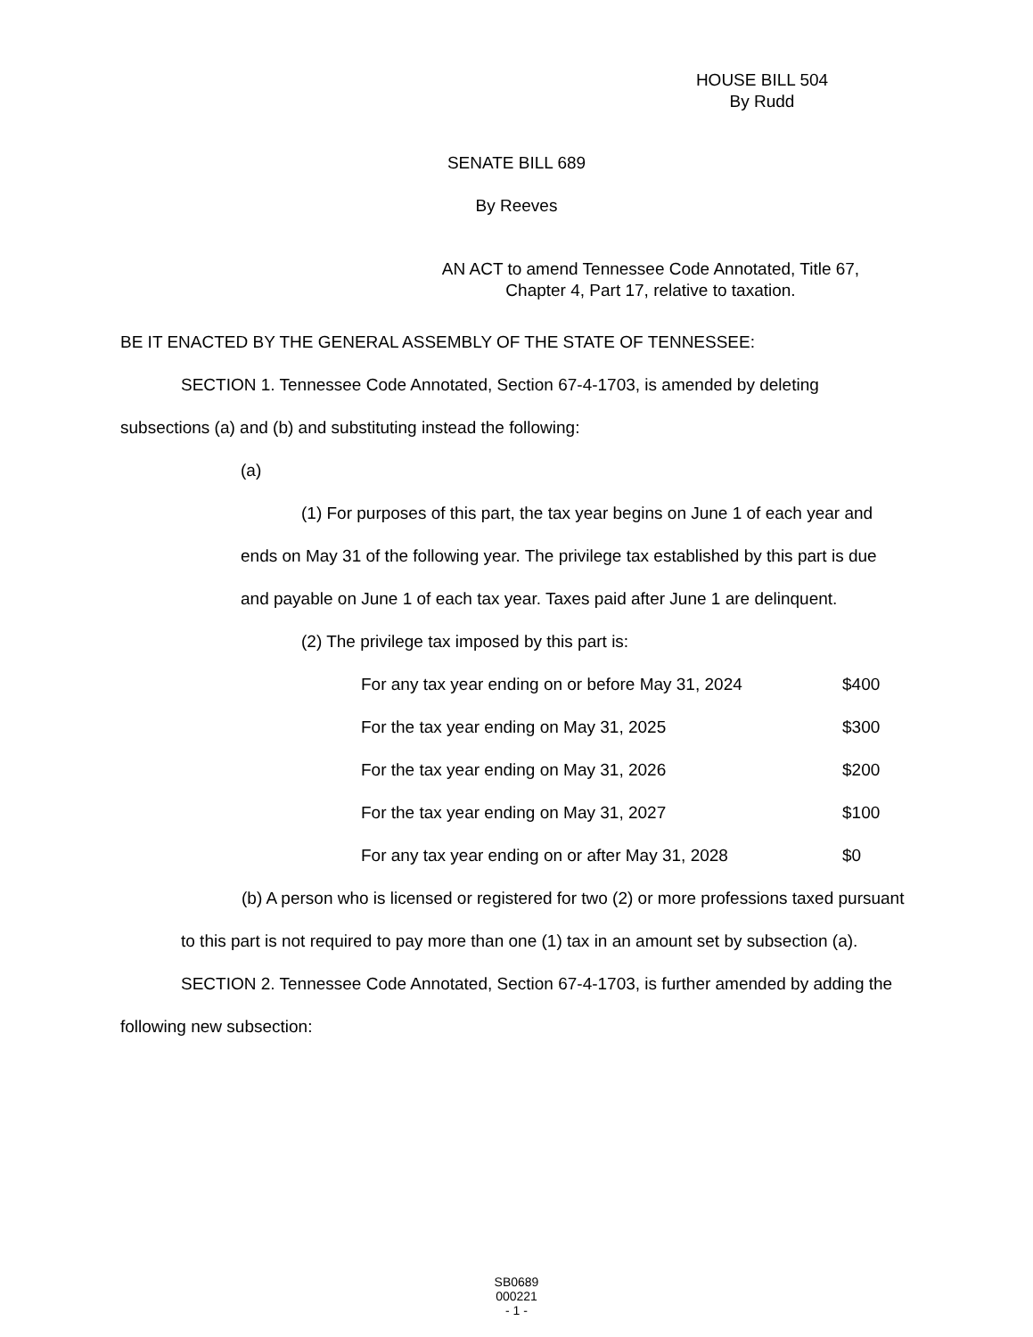HOUSE BILL 504
By Rudd
SENATE BILL 689
By Reeves
AN ACT to amend Tennessee Code Annotated, Title 67, Chapter 4, Part 17, relative to taxation.
BE IT ENACTED BY THE GENERAL ASSEMBLY OF THE STATE OF TENNESSEE:
SECTION 1. Tennessee Code Annotated, Section 67-4-1703, is amended by deleting subsections (a) and (b) and substituting instead the following:
(a)
(1) For purposes of this part, the tax year begins on June 1 of each year and ends on May 31 of the following year. The privilege tax established by this part is due and payable on June 1 of each tax year. Taxes paid after June 1 are delinquent.
(2) The privilege tax imposed by this part is:
| For any tax year ending on or before May 31, 2024 | $400 |
| For the tax year ending on May 31, 2025 | $300 |
| For the tax year ending on May 31, 2026 | $200 |
| For the tax year ending on May 31, 2027 | $100 |
| For any tax year ending on or after May 31, 2028 | $0 |
(b) A person who is licensed or registered for two (2) or more professions taxed pursuant to this part is not required to pay more than one (1) tax in an amount set by subsection (a).
SECTION 2. Tennessee Code Annotated, Section 67-4-1703, is further amended by adding the following new subsection:
SB0689
000221
- 1 -